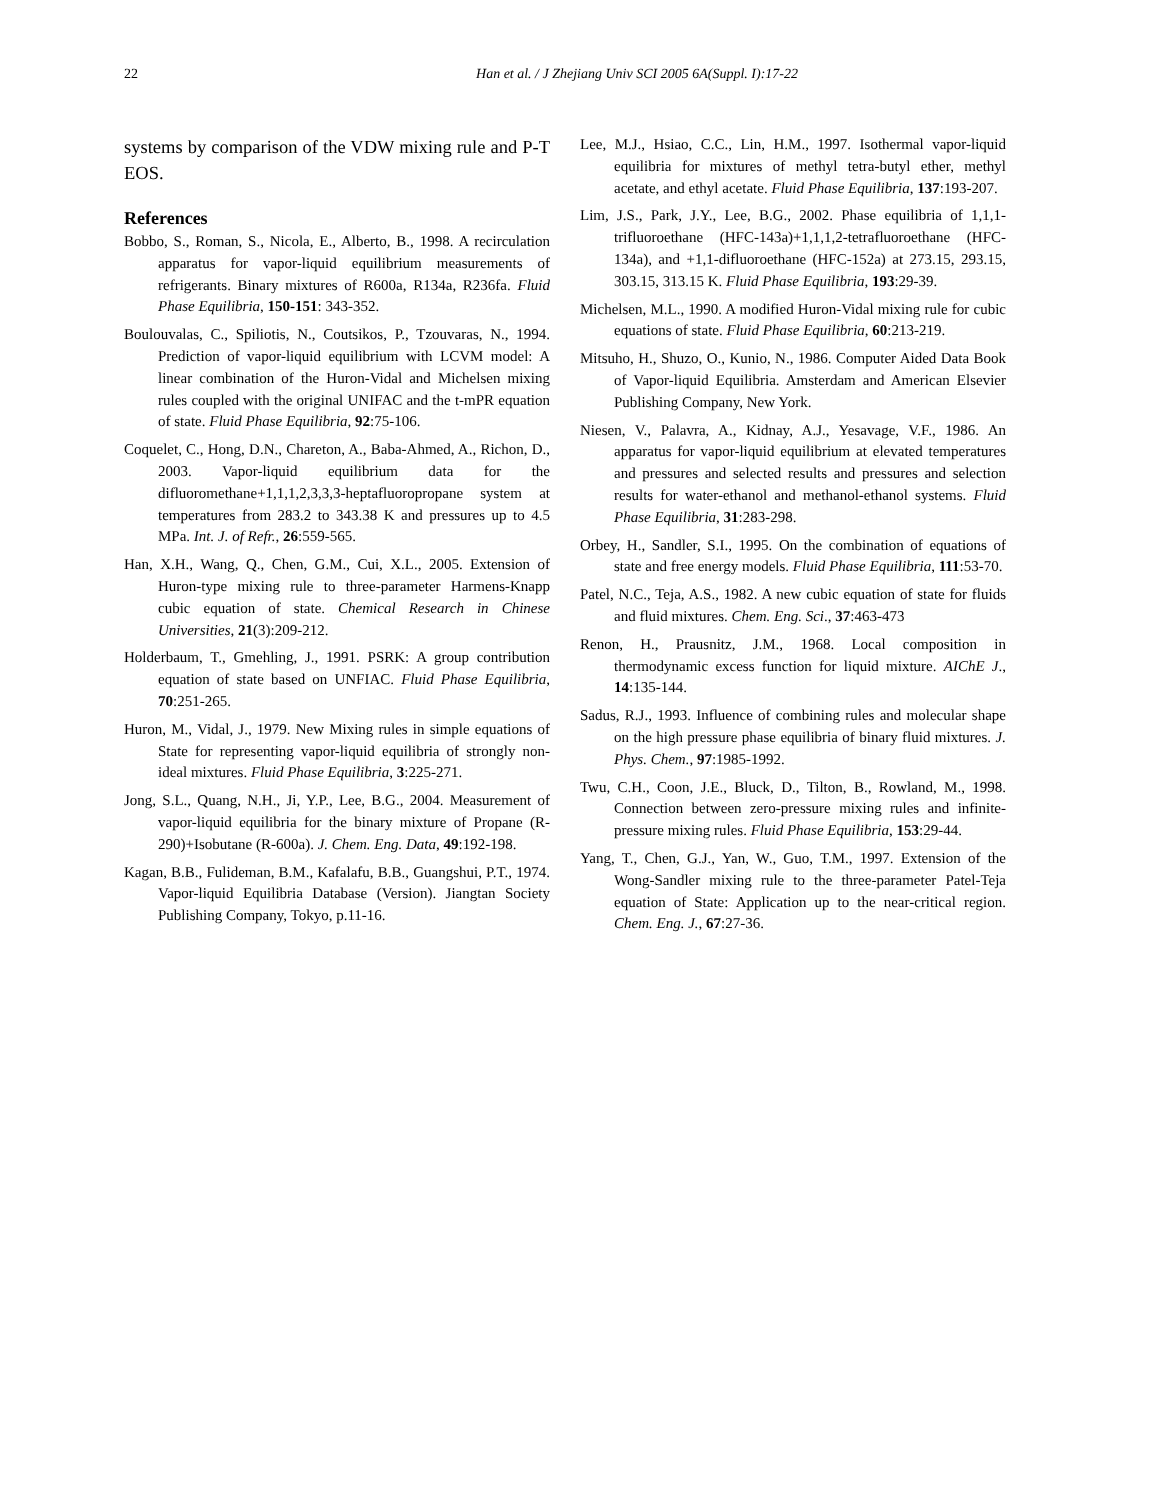22 Han et al. / J Zhejiang Univ SCI 2005 6A(Suppl. I):17-22
systems by comparison of the VDW mixing rule and P-T EOS.
References
Bobbo, S., Roman, S., Nicola, E., Alberto, B., 1998. A recirculation apparatus for vapor-liquid equilibrium measurements of refrigerants. Binary mixtures of R600a, R134a, R236fa. Fluid Phase Equilibria, 150-151: 343-352.
Boulouvalas, C., Spiliotis, N., Coutsikos, P., Tzouvaras, N., 1994. Prediction of vapor-liquid equilibrium with LCVM model: A linear combination of the Huron-Vidal and Michelsen mixing rules coupled with the original UNIFAC and the t-mPR equation of state. Fluid Phase Equilibria, 92:75-106.
Coquelet, C., Hong, D.N., Chareton, A., Baba-Ahmed, A., Richon, D., 2003. Vapor-liquid equilibrium data for the difluoromethane+1,1,1,2,3,3,3-heptafluoropropane system at temperatures from 283.2 to 343.38 K and pressures up to 4.5 MPa. Int. J. of Refr., 26:559-565.
Han, X.H., Wang, Q., Chen, G.M., Cui, X.L., 2005. Extension of Huron-type mixing rule to three-parameter Harmens-Knapp cubic equation of state. Chemical Research in Chinese Universities, 21(3):209-212.
Holderbaum, T., Gmehling, J., 1991. PSRK: A group contribution equation of state based on UNFIAC. Fluid Phase Equilibria, 70:251-265.
Huron, M., Vidal, J., 1979. New Mixing rules in simple equations of State for representing vapor-liquid equilibria of strongly non-ideal mixtures. Fluid Phase Equilibria, 3:225-271.
Jong, S.L., Quang, N.H., Ji, Y.P., Lee, B.G., 2004. Measurement of vapor-liquid equilibria for the binary mixture of Propane (R-290)+Isobutane (R-600a). J. Chem. Eng. Data, 49:192-198.
Kagan, B.B., Fulideman, B.M., Kafalafu, B.B., Guangshui, P.T., 1974. Vapor-liquid Equilibria Database (Version). Jiangtan Society Publishing Company, Tokyo, p.11-16.
Lee, M.J., Hsiao, C.C., Lin, H.M., 1997. Isothermal vapor-liquid equilibria for mixtures of methyl tetra-butyl ether, methyl acetate, and ethyl acetate. Fluid Phase Equilibria, 137:193-207.
Lim, J.S., Park, J.Y., Lee, B.G., 2002. Phase equilibria of 1,1,1-trifluoroethane (HFC-143a)+1,1,1,2-tetrafluoroethane (HFC-134a), and +1,1-difluoroethane (HFC-152a) at 273.15, 293.15, 303.15, 313.15 K. Fluid Phase Equilibria, 193:29-39.
Michelsen, M.L., 1990. A modified Huron-Vidal mixing rule for cubic equations of state. Fluid Phase Equilibria, 60:213-219.
Mitsuho, H., Shuzo, O., Kunio, N., 1986. Computer Aided Data Book of Vapor-liquid Equilibria. Amsterdam and American Elsevier Publishing Company, New York.
Niesen, V., Palavra, A., Kidnay, A.J., Yesavage, V.F., 1986. An apparatus for vapor-liquid equilibrium at elevated temperatures and pressures and selected results and pressures and selection results for water-ethanol and methanol-ethanol systems. Fluid Phase Equilibria, 31:283-298.
Orbey, H., Sandler, S.I., 1995. On the combination of equations of state and free energy models. Fluid Phase Equilibria, 111:53-70.
Patel, N.C., Teja, A.S., 1982. A new cubic equation of state for fluids and fluid mixtures. Chem. Eng. Sci., 37:463-473
Renon, H., Prausnitz, J.M., 1968. Local composition in thermodynamic excess function for liquid mixture. AIChE J., 14:135-144.
Sadus, R.J., 1993. Influence of combining rules and molecular shape on the high pressure phase equilibria of binary fluid mixtures. J. Phys. Chem., 97:1985-1992.
Twu, C.H., Coon, J.E., Bluck, D., Tilton, B., Rowland, M., 1998. Connection between zero-pressure mixing rules and infinite-pressure mixing rules. Fluid Phase Equilibria, 153:29-44.
Yang, T., Chen, G.J., Yan, W., Guo, T.M., 1997. Extension of the Wong-Sandler mixing rule to the three-parameter Patel-Teja equation of State: Application up to the near-critical region. Chem. Eng. J., 67:27-36.